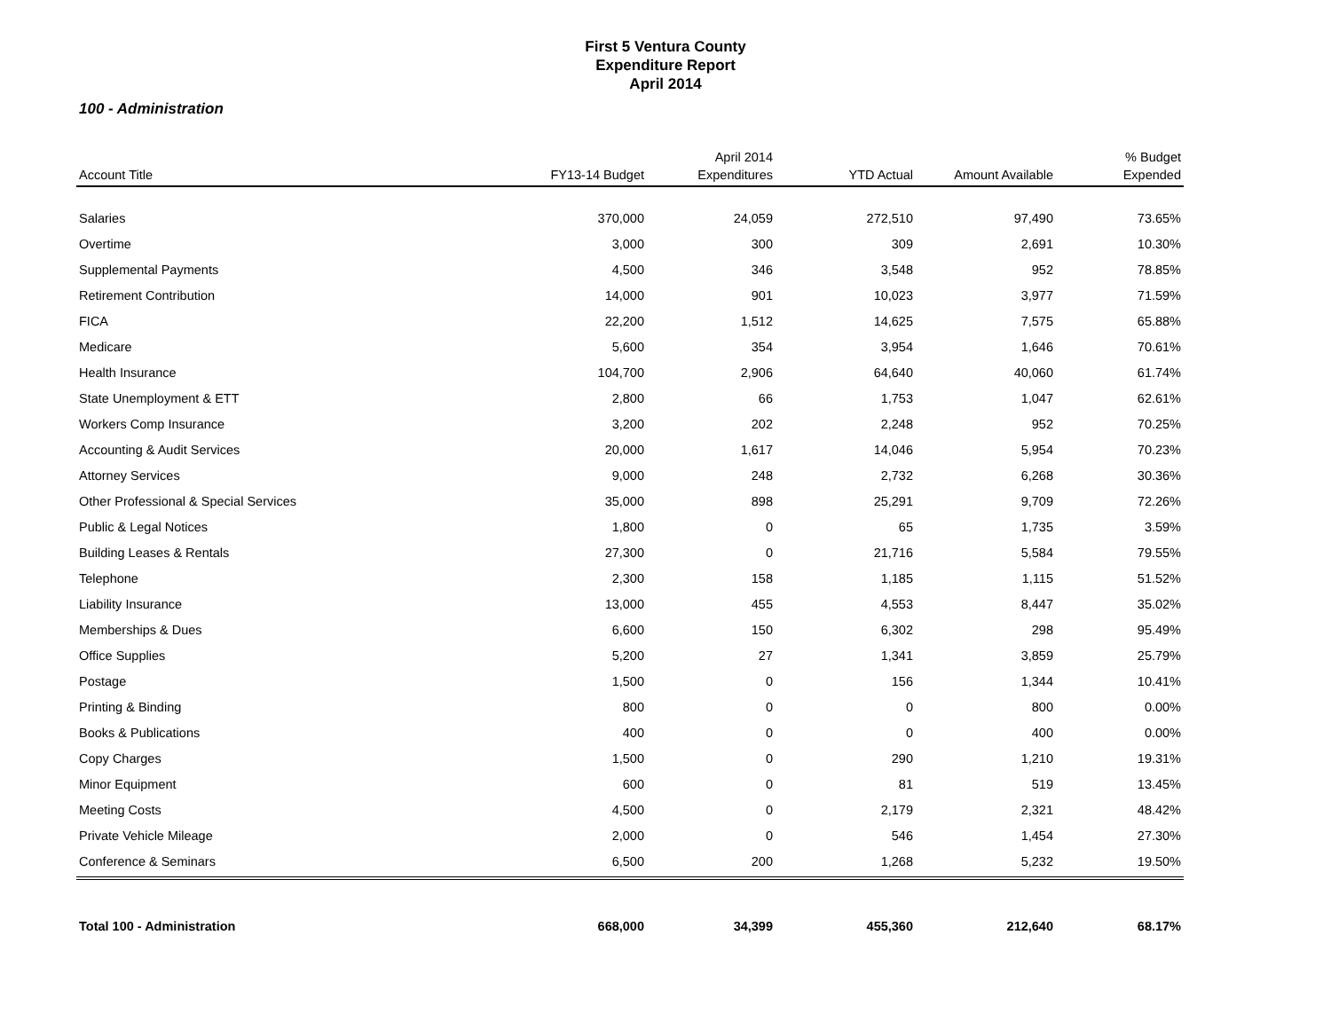First 5 Ventura County
Expenditure Report
April 2014
100 - Administration
| Account Title | FY13-14 Budget | April 2014 Expenditures | YTD Actual | Amount Available | % Budget Expended |
| --- | --- | --- | --- | --- | --- |
| Salaries | 370,000 | 24,059 | 272,510 | 97,490 | 73.65% |
| Overtime | 3,000 | 300 | 309 | 2,691 | 10.30% |
| Supplemental Payments | 4,500 | 346 | 3,548 | 952 | 78.85% |
| Retirement Contribution | 14,000 | 901 | 10,023 | 3,977 | 71.59% |
| FICA | 22,200 | 1,512 | 14,625 | 7,575 | 65.88% |
| Medicare | 5,600 | 354 | 3,954 | 1,646 | 70.61% |
| Health Insurance | 104,700 | 2,906 | 64,640 | 40,060 | 61.74% |
| State Unemployment & ETT | 2,800 | 66 | 1,753 | 1,047 | 62.61% |
| Workers Comp Insurance | 3,200 | 202 | 2,248 | 952 | 70.25% |
| Accounting & Audit Services | 20,000 | 1,617 | 14,046 | 5,954 | 70.23% |
| Attorney Services | 9,000 | 248 | 2,732 | 6,268 | 30.36% |
| Other Professional & Special Services | 35,000 | 898 | 25,291 | 9,709 | 72.26% |
| Public & Legal Notices | 1,800 | 0 | 65 | 1,735 | 3.59% |
| Building Leases & Rentals | 27,300 | 0 | 21,716 | 5,584 | 79.55% |
| Telephone | 2,300 | 158 | 1,185 | 1,115 | 51.52% |
| Liability Insurance | 13,000 | 455 | 4,553 | 8,447 | 35.02% |
| Memberships & Dues | 6,600 | 150 | 6,302 | 298 | 95.49% |
| Office Supplies | 5,200 | 27 | 1,341 | 3,859 | 25.79% |
| Postage | 1,500 | 0 | 156 | 1,344 | 10.41% |
| Printing & Binding | 800 | 0 | 0 | 800 | 0.00% |
| Books & Publications | 400 | 0 | 0 | 400 | 0.00% |
| Copy Charges | 1,500 | 0 | 290 | 1,210 | 19.31% |
| Minor Equipment | 600 | 0 | 81 | 519 | 13.45% |
| Meeting Costs | 4,500 | 0 | 2,179 | 2,321 | 48.42% |
| Private Vehicle Mileage | 2,000 | 0 | 546 | 1,454 | 27.30% |
| Conference & Seminars | 6,500 | 200 | 1,268 | 5,232 | 19.50% |
| Total 100 - Administration | 668,000 | 34,399 | 455,360 | 212,640 | 68.17% |